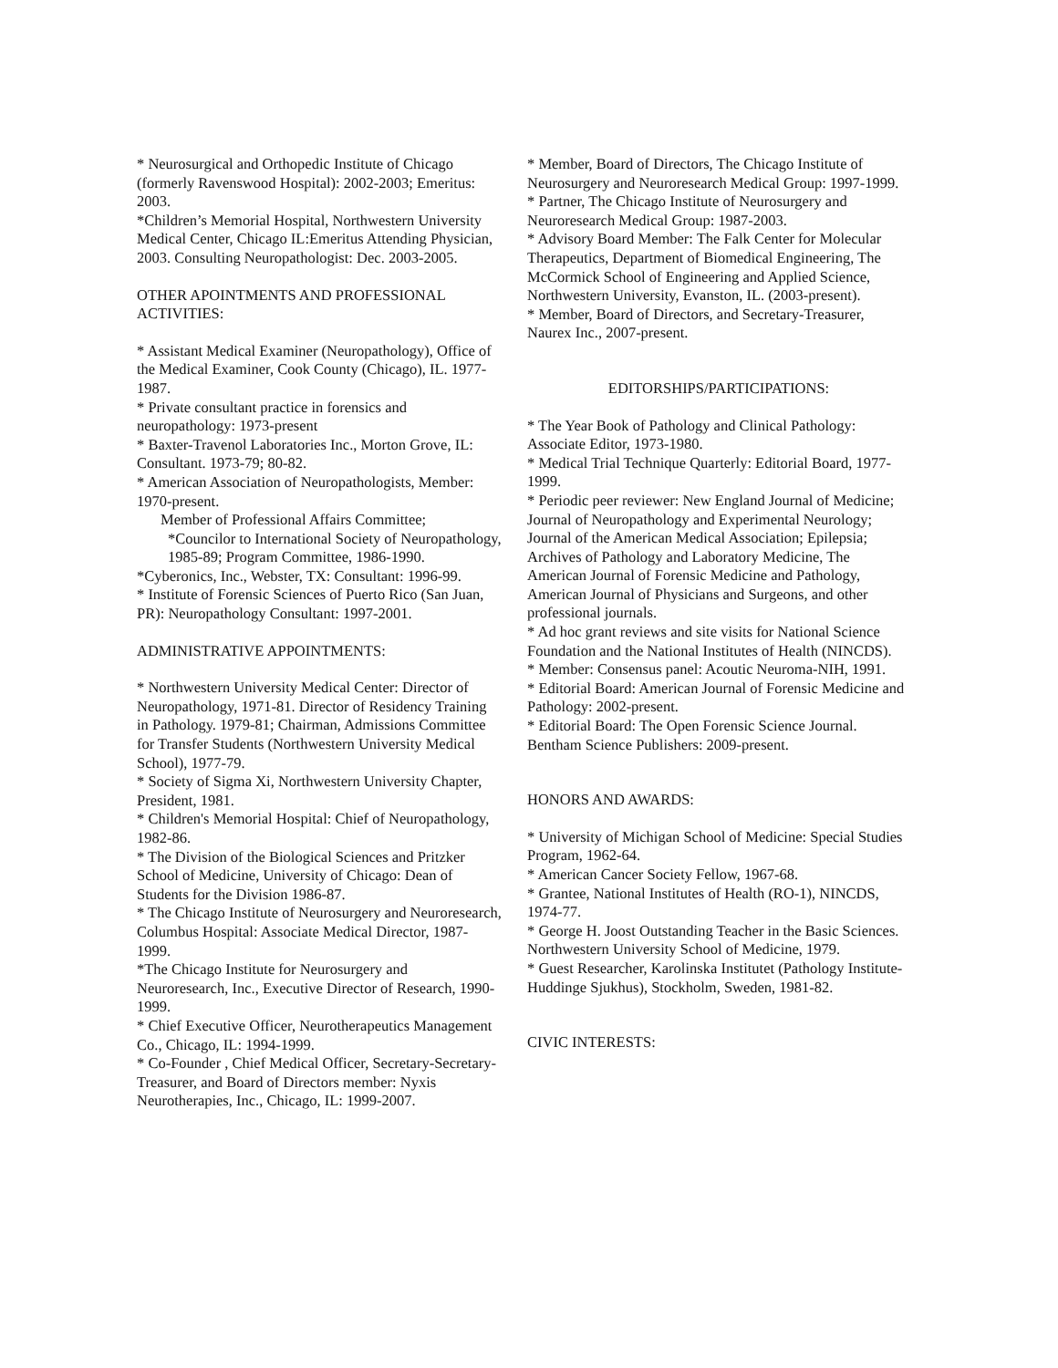* Neurosurgical and Orthopedic Institute of Chicago (formerly Ravenswood Hospital): 2002-2003; Emeritus: 2003.
*Children’s Memorial Hospital, Northwestern University Medical Center, Chicago IL:Emeritus Attending Physician, 2003. Consulting Neuropathologist: Dec. 2003-2005.
OTHER APOINTMENTS AND PROFESSIONAL ACTIVITIES:
* Assistant Medical Examiner (Neuropathology), Office of the Medical Examiner, Cook County (Chicago), IL. 1977-1987.
* Private consultant practice in forensics and neuropathology: 1973-present
* Baxter-Travenol Laboratories Inc., Morton Grove, IL: Consultant. 1973-79; 80-82.
* American Association of Neuropathologists, Member: 1970-present.
Member of Professional Affairs Committee;
*Councilor to International Society of Neuropathology, 1985-89; Program Committee, 1986-1990.
*Cyberonics, Inc., Webster, TX: Consultant: 1996-99.
* Institute of Forensic Sciences of Puerto Rico (San Juan, PR): Neuropathology Consultant: 1997-2001.
ADMINISTRATIVE APPOINTMENTS:
* Northwestern University Medical Center: Director of Neuropathology, 1971-81. Director of Residency Training in Pathology. 1979-81; Chairman, Admissions Committee for Transfer Students (Northwestern University Medical School), 1977-79.
* Society of Sigma Xi, Northwestern University Chapter, President, 1981.
* Children's Memorial Hospital: Chief of Neuropathology, 1982-86.
* The Division of the Biological Sciences and Pritzker School of Medicine, University of Chicago: Dean of Students for the Division 1986-87.
* The Chicago Institute of Neurosurgery and Neuroresearch, Columbus Hospital: Associate Medical Director, 1987-1999.
*The Chicago Institute for Neurosurgery and Neuroresearch, Inc., Executive Director of Research, 1990-1999.
* Chief Executive Officer, Neurotherapeutics Management Co., Chicago, IL: 1994-1999.
* Co-Founder , Chief Medical Officer, Secretary-Secretary-Treasurer, and Board of Directors member: Nyxis Neurotherapies, Inc., Chicago, IL: 1999-2007.
* Member, Board of Directors, The Chicago Institute of Neurosurgery and Neuroresearch Medical Group: 1997-1999.
* Partner, The Chicago Institute of Neurosurgery and Neuroresearch Medical Group: 1987-2003.
* Advisory Board Member: The Falk Center for Molecular Therapeutics, Department of Biomedical Engineering, The McCormick School of Engineering and Applied Science, Northwestern University, Evanston, IL. (2003-present).
* Member, Board of Directors, and Secretary-Treasurer, Naurex Inc., 2007-present.
EDITORSHIPS/PARTICIPATIONS:
* The Year Book of Pathology and Clinical Pathology: Associate Editor, 1973-1980.
* Medical Trial Technique Quarterly: Editorial Board, 1977-1999.
* Periodic peer reviewer: New England Journal of Medicine; Journal of Neuropathology and Experimental Neurology; Journal of the American Medical Association; Epilepsia; Archives of Pathology and Laboratory Medicine, The American Journal of Forensic Medicine and Pathology, American Journal of Physicians and Surgeons, and other professional journals.
* Ad hoc grant reviews and site visits for National Science Foundation and the National Institutes of Health (NINCDS).
* Member: Consensus panel: Acoutic Neuroma-NIH, 1991.
* Editorial Board: American Journal of Forensic Medicine and Pathology: 2002-present.
* Editorial Board: The Open Forensic Science Journal. Bentham Science Publishers: 2009-present.
HONORS AND AWARDS:
* University of Michigan School of Medicine: Special Studies Program, 1962-64.
* American Cancer Society Fellow, 1967-68.
* Grantee, National Institutes of Health (RO-1), NINCDS, 1974-77.
* George H. Joost Outstanding Teacher in the Basic Sciences. Northwestern University School of Medicine, 1979.
* Guest Researcher, Karolinska Institutet (Pathology Institute-Huddinge Sjukhus), Stockholm, Sweden, 1981-82.
CIVIC INTERESTS: